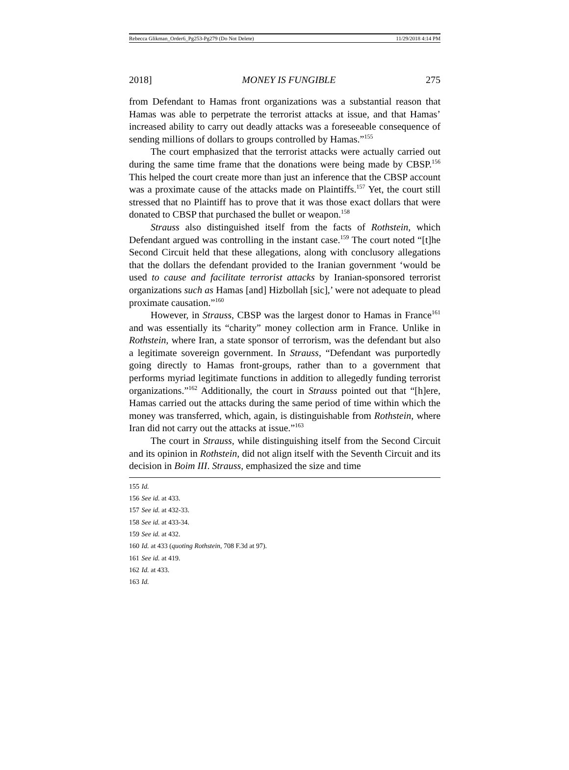Rebecca Glikman_Order6_Pg253-Pg279 (Do Not Delete) 11/29/2018 4:14 PM
2018] MONEY IS FUNGIBLE 275
from Defendant to Hamas front organizations was a substantial reason that Hamas was able to perpetrate the terrorist attacks at issue, and that Hamas’ increased ability to carry out deadly attacks was a foreseeable consequence of sending millions of dollars to groups controlled by Hamas.”<sup>155</sup>
The court emphasized that the terrorist attacks were actually carried out during the same time frame that the donations were being made by CBSP.<sup>156</sup> This helped the court create more than just an inference that the CBSP account was a proximate cause of the attacks made on Plaintiffs.<sup>157</sup> Yet, the court still stressed that no Plaintiff has to prove that it was those exact dollars that were donated to CBSP that purchased the bullet or weapon.<sup>158</sup>
Strauss also distinguished itself from the facts of Rothstein, which Defendant argued was controlling in the instant case.<sup>159</sup> The court noted “[t]he Second Circuit held that these allegations, along with conclusory allegations that the dollars the defendant provided to the Iranian government ‘would be used to cause and facilitate terrorist attacks by Iranian-sponsored terrorist organizations such as Hamas [and] Hizbollah [sic],’ were not adequate to plead proximate causation.”<sup>160</sup>
However, in Strauss, CBSP was the largest donor to Hamas in France<sup>161</sup> and was essentially its “charity” money collection arm in France. Unlike in Rothstein, where Iran, a state sponsor of terrorism, was the defendant but also a legitimate sovereign government. In Strauss, “Defendant was purportedly going directly to Hamas front-groups, rather than to a government that performs myriad legitimate functions in addition to allegedly funding terrorist organizations.”<sup>162</sup> Additionally, the court in Strauss pointed out that “[h]ere, Hamas carried out the attacks during the same period of time within which the money was transferred, which, again, is distinguishable from Rothstein, where Iran did not carry out the attacks at issue.”<sup>163</sup>
The court in Strauss, while distinguishing itself from the Second Circuit and its opinion in Rothstein, did not align itself with the Seventh Circuit and its decision in Boim III. Strauss, emphasized the size and time
155 Id.
156 See id. at 433.
157 See id. at 432-33.
158 See id. at 433-34.
159 See id. at 432.
160 Id. at 433 (quoting Rothstein, 708 F.3d at 97).
161 See id. at 419.
162 Id. at 433.
163 Id.